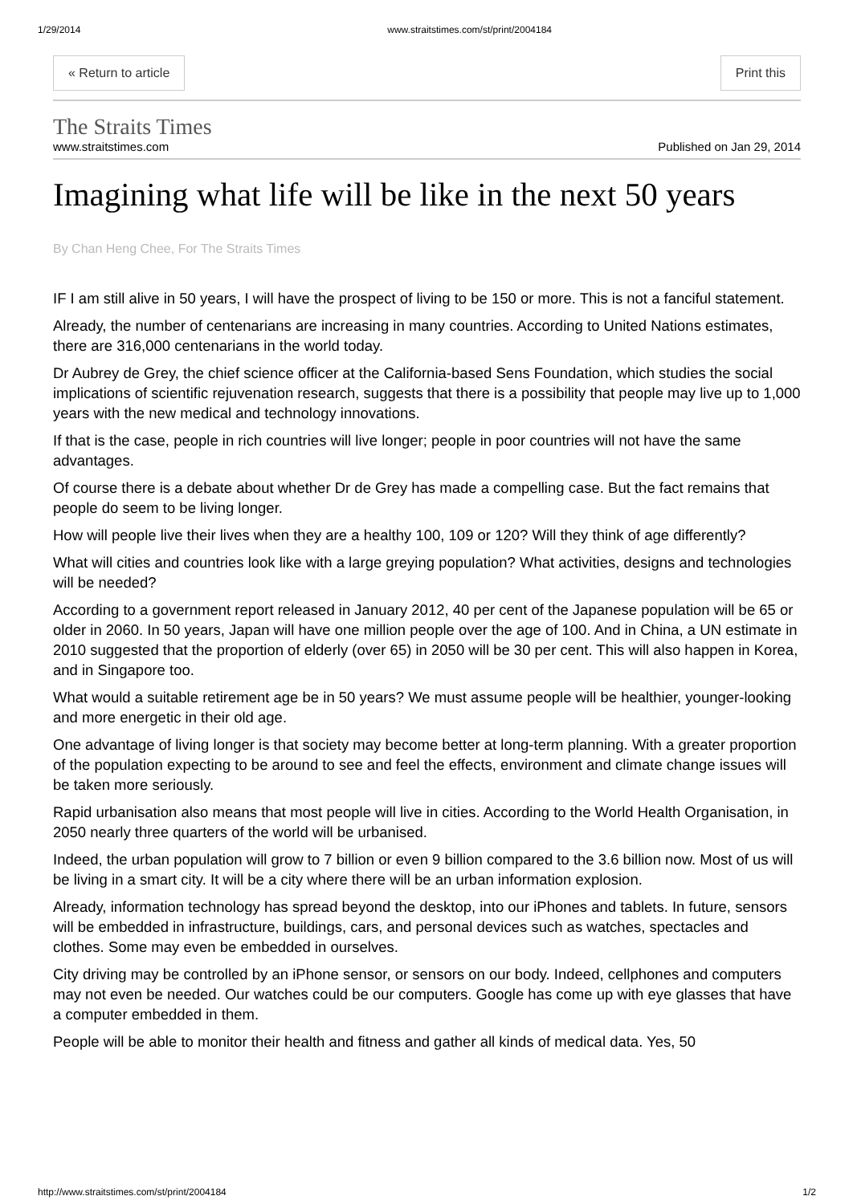1/29/2014 www.straitstimes.com/st/print/2004184
« Return to article Print this
The Straits Times
www.straitstimes.com Published on Jan 29, 2014
Imagining what life will be like in the next 50 years
By Chan Heng Chee, For The Straits Times
IF I am still alive in 50 years, I will have the prospect of living to be 150 or more. This is not a fanciful statement.
Already, the number of centenarians are increasing in many countries. According to United Nations estimates, there are 316,000 centenarians in the world today.
Dr Aubrey de Grey, the chief science officer at the California-based Sens Foundation, which studies the social implications of scientific rejuvenation research, suggests that there is a possibility that people may live up to 1,000 years with the new medical and technology innovations.
If that is the case, people in rich countries will live longer; people in poor countries will not have the same advantages.
Of course there is a debate about whether Dr de Grey has made a compelling case. But the fact remains that people do seem to be living longer.
How will people live their lives when they are a healthy 100, 109 or 120? Will they think of age differently?
What will cities and countries look like with a large greying population? What activities, designs and technologies will be needed?
According to a government report released in January 2012, 40 per cent of the Japanese population will be 65 or older in 2060. In 50 years, Japan will have one million people over the age of 100. And in China, a UN estimate in 2010 suggested that the proportion of elderly (over 65) in 2050 will be 30 per cent. This will also happen in Korea, and in Singapore too.
What would a suitable retirement age be in 50 years? We must assume people will be healthier, younger-looking and more energetic in their old age.
One advantage of living longer is that society may become better at long-term planning. With a greater proportion of the population expecting to be around to see and feel the effects, environment and climate change issues will be taken more seriously.
Rapid urbanisation also means that most people will live in cities. According to the World Health Organisation, in 2050 nearly three quarters of the world will be urbanised.
Indeed, the urban population will grow to 7 billion or even 9 billion compared to the 3.6 billion now. Most of us will be living in a smart city. It will be a city where there will be an urban information explosion.
Already, information technology has spread beyond the desktop, into our iPhones and tablets. In future, sensors will be embedded in infrastructure, buildings, cars, and personal devices such as watches, spectacles and clothes. Some may even be embedded in ourselves.
City driving may be controlled by an iPhone sensor, or sensors on our body. Indeed, cellphones and computers may not even be needed. Our watches could be our computers. Google has come up with eye glasses that have a computer embedded in them.
People will be able to monitor their health and fitness and gather all kinds of medical data. Yes, 50
http://www.straitstimes.com/st/print/2004184 1/2